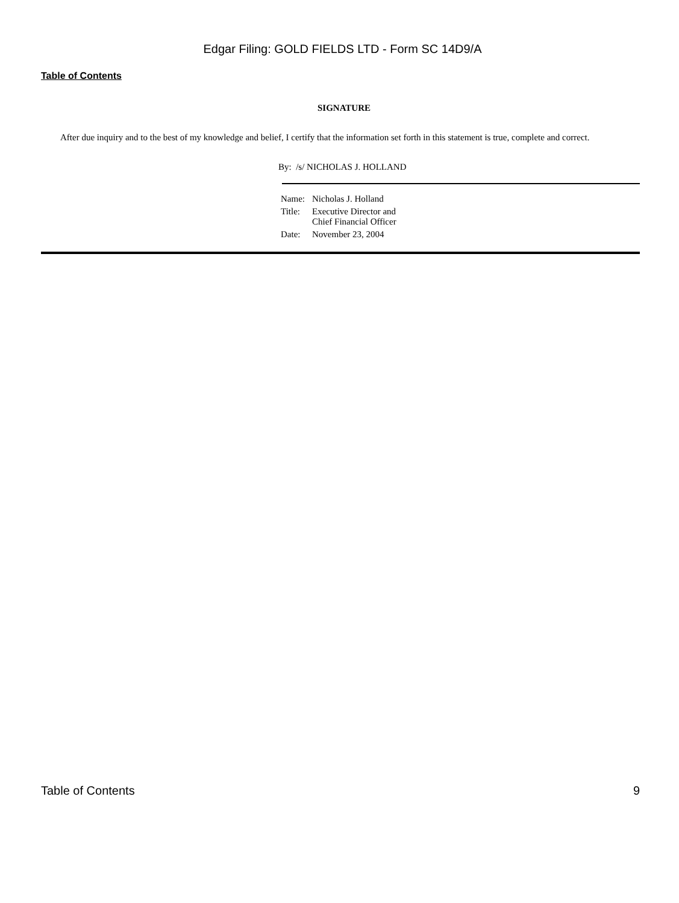Edgar Filing: GOLD FIELDS LTD - Form SC 14D9/A
Table of Contents
SIGNATURE
After due inquiry and to the best of my knowledge and belief, I certify that the information set forth in this statement is true, complete and correct.
By: /s/ NICHOLAS J. HOLLAND
| Name: | Nicholas J. Holland |
| Title: | Executive Director and Chief Financial Officer |
| Date: | November 23, 2004 |
Table of Contents 9